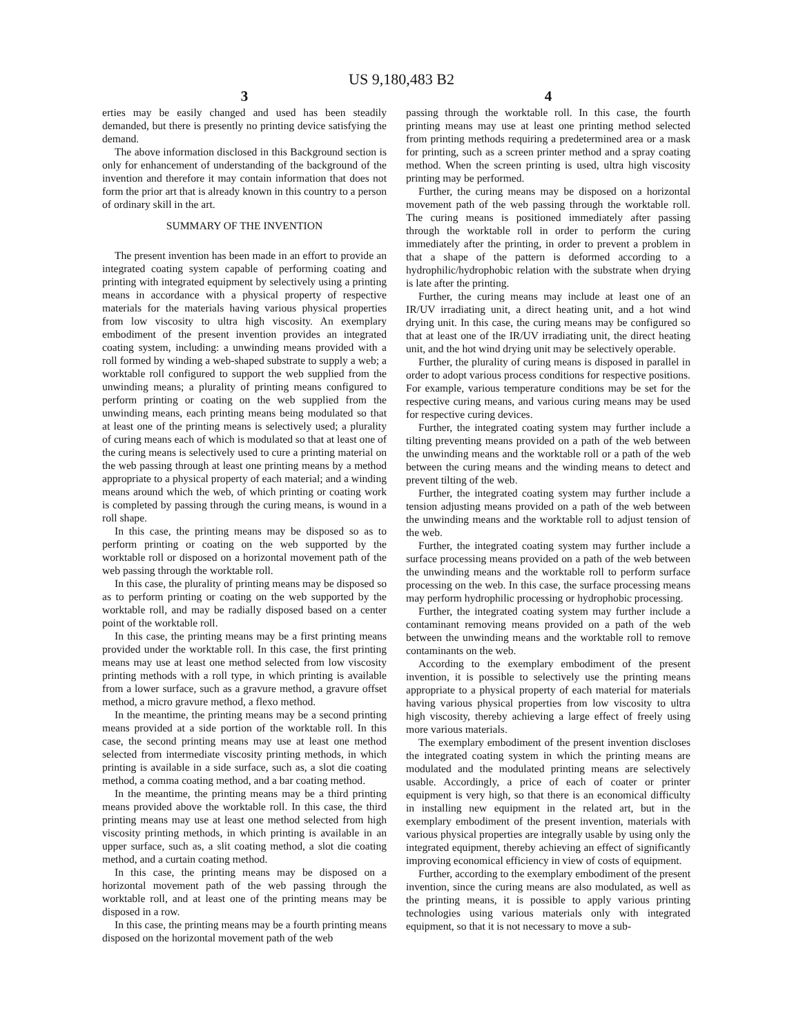US 9,180,483 B2
3
erties may be easily changed and used has been steadily demanded, but there is presently no printing device satisfying the demand.
The above information disclosed in this Background section is only for enhancement of understanding of the background of the invention and therefore it may contain information that does not form the prior art that is already known in this country to a person of ordinary skill in the art.
SUMMARY OF THE INVENTION
The present invention has been made in an effort to provide an integrated coating system capable of performing coating and printing with integrated equipment by selectively using a printing means in accordance with a physical property of respective materials for the materials having various physical properties from low viscosity to ultra high viscosity. An exemplary embodiment of the present invention provides an integrated coating system, including: a unwinding means provided with a roll formed by winding a web-shaped substrate to supply a web; a worktable roll configured to support the web supplied from the unwinding means; a plurality of printing means configured to perform printing or coating on the web supplied from the unwinding means, each printing means being modulated so that at least one of the printing means is selectively used; a plurality of curing means each of which is modulated so that at least one of the curing means is selectively used to cure a printing material on the web passing through at least one printing means by a method appropriate to a physical property of each material; and a winding means around which the web, of which printing or coating work is completed by passing through the curing means, is wound in a roll shape.
In this case, the printing means may be disposed so as to perform printing or coating on the web supported by the worktable roll or disposed on a horizontal movement path of the web passing through the worktable roll.
In this case, the plurality of printing means may be disposed so as to perform printing or coating on the web supported by the worktable roll, and may be radially disposed based on a center point of the worktable roll.
In this case, the printing means may be a first printing means provided under the worktable roll. In this case, the first printing means may use at least one method selected from low viscosity printing methods with a roll type, in which printing is available from a lower surface, such as a gravure method, a gravure offset method, a micro gravure method, a flexo method.
In the meantime, the printing means may be a second printing means provided at a side portion of the worktable roll. In this case, the second printing means may use at least one method selected from intermediate viscosity printing methods, in which printing is available in a side surface, such as, a slot die coating method, a comma coating method, and a bar coating method.
In the meantime, the printing means may be a third printing means provided above the worktable roll. In this case, the third printing means may use at least one method selected from high viscosity printing methods, in which printing is available in an upper surface, such as, a slit coating method, a slot die coating method, and a curtain coating method.
In this case, the printing means may be disposed on a horizontal movement path of the web passing through the worktable roll, and at least one of the printing means may be disposed in a row.
In this case, the printing means may be a fourth printing means disposed on the horizontal movement path of the web
4
passing through the worktable roll. In this case, the fourth printing means may use at least one printing method selected from printing methods requiring a predetermined area or a mask for printing, such as a screen printer method and a spray coating method. When the screen printing is used, ultra high viscosity printing may be performed.
Further, the curing means may be disposed on a horizontal movement path of the web passing through the worktable roll. The curing means is positioned immediately after passing through the worktable roll in order to perform the curing immediately after the printing, in order to prevent a problem in that a shape of the pattern is deformed according to a hydrophilic/hydrophobic relation with the substrate when drying is late after the printing.
Further, the curing means may include at least one of an IR/UV irradiating unit, a direct heating unit, and a hot wind drying unit. In this case, the curing means may be configured so that at least one of the IR/UV irradiating unit, the direct heating unit, and the hot wind drying unit may be selectively operable.
Further, the plurality of curing means is disposed in parallel in order to adopt various process conditions for respective positions. For example, various temperature conditions may be set for the respective curing means, and various curing means may be used for respective curing devices.
Further, the integrated coating system may further include a tilting preventing means provided on a path of the web between the unwinding means and the worktable roll or a path of the web between the curing means and the winding means to detect and prevent tilting of the web.
Further, the integrated coating system may further include a tension adjusting means provided on a path of the web between the unwinding means and the worktable roll to adjust tension of the web.
Further, the integrated coating system may further include a surface processing means provided on a path of the web between the unwinding means and the worktable roll to perform surface processing on the web. In this case, the surface processing means may perform hydrophilic processing or hydrophobic processing.
Further, the integrated coating system may further include a contaminant removing means provided on a path of the web between the unwinding means and the worktable roll to remove contaminants on the web.
According to the exemplary embodiment of the present invention, it is possible to selectively use the printing means appropriate to a physical property of each material for materials having various physical properties from low viscosity to ultra high viscosity, thereby achieving a large effect of freely using more various materials.
The exemplary embodiment of the present invention discloses the integrated coating system in which the printing means are modulated and the modulated printing means are selectively usable. Accordingly, a price of each of coater or printer equipment is very high, so that there is an economical difficulty in installing new equipment in the related art, but in the exemplary embodiment of the present invention, materials with various physical properties are integrally usable by using only the integrated equipment, thereby achieving an effect of significantly improving economical efficiency in view of costs of equipment.
Further, according to the exemplary embodiment of the present invention, since the curing means are also modulated, as well as the printing means, it is possible to apply various printing technologies using various materials only with integrated equipment, so that it is not necessary to move a sub-